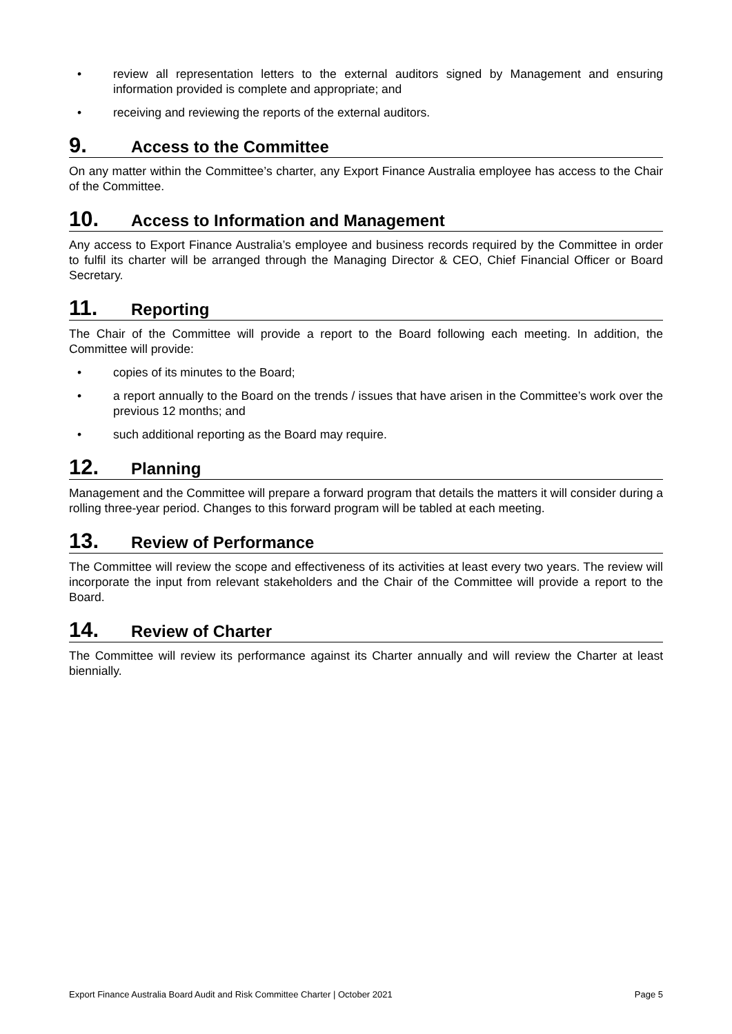• review all representation letters to the external auditors signed by Management and ensuring information provided is complete and appropriate; and
• receiving and reviewing the reports of the external auditors.
9. Access to the Committee
On any matter within the Committee’s charter, any Export Finance Australia employee has access to the Chair of the Committee.
10. Access to Information and Management
Any access to Export Finance Australia’s employee and business records required by the Committee in order to fulfil its charter will be arranged through the Managing Director & CEO, Chief Financial Officer or Board Secretary.
11. Reporting
The Chair of the Committee will provide a report to the Board following each meeting. In addition, the Committee will provide:
• copies of its minutes to the Board;
• a report annually to the Board on the trends / issues that have arisen in the Committee’s work over the previous 12 months; and
• such additional reporting as the Board may require.
12. Planning
Management and the Committee will prepare a forward program that details the matters it will consider during a rolling three-year period. Changes to this forward program will be tabled at each meeting.
13. Review of Performance
The Committee will review the scope and effectiveness of its activities at least every two years. The review will incorporate the input from relevant stakeholders and the Chair of the Committee will provide a report to the Board.
14. Review of Charter
The Committee will review its performance against its Charter annually and will review the Charter at least biennially.
Export Finance Australia Board Audit and Risk Committee Charter | October 2021 Page 5